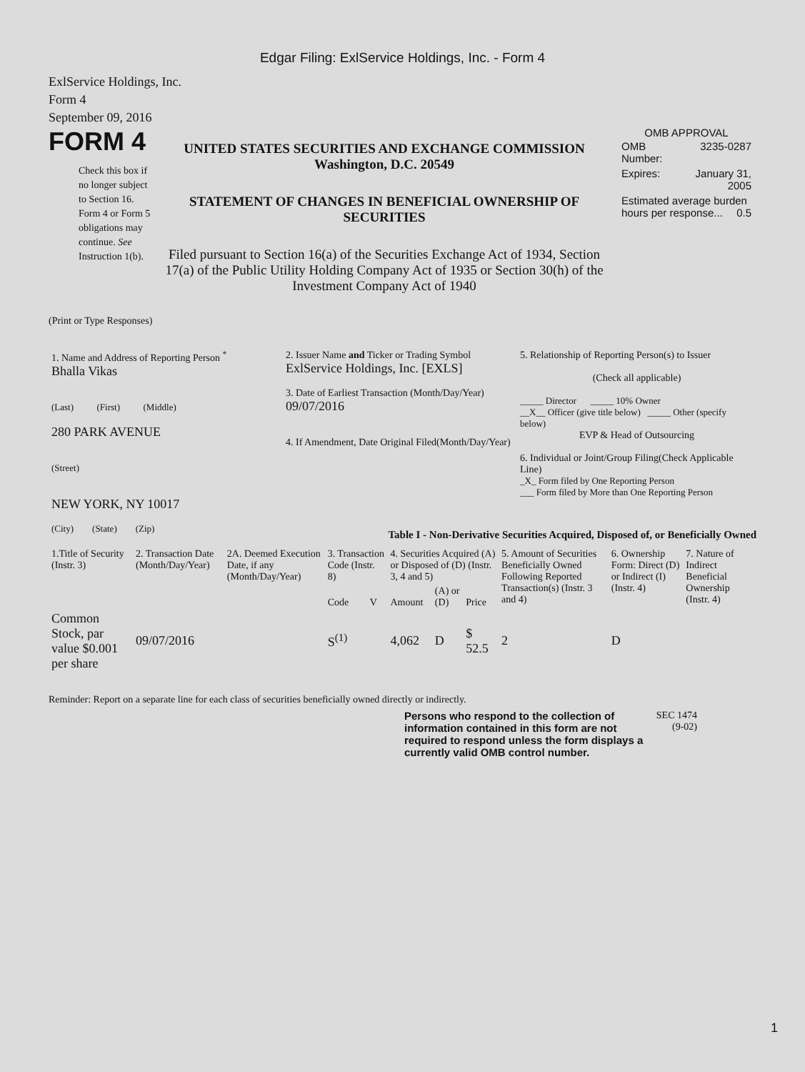Edgar Filing: ExlService Holdings, Inc. - Form 4
ExlService Holdings, Inc.
Form 4
September 09, 2016
FORM 4
Check this box if no longer subject to Section 16. Form 4 or Form 5 obligations may continue. See Instruction 1(b).
UNITED STATES SECURITIES AND EXCHANGE COMMISSION
Washington, D.C. 20549
STATEMENT OF CHANGES IN BENEFICIAL OWNERSHIP OF SECURITIES
Filed pursuant to Section 16(a) of the Securities Exchange Act of 1934, Section 17(a) of the Public Utility Holding Company Act of 1935 or Section 30(h) of the Investment Company Act of 1940
OMB APPROVAL
| OMB Number: | 3235-0287 |
| Expires: | January 31, 2005 |
| Estimated average burden hours per response... 0.5 | |
(Print or Type Responses)
| 1. Name and Address of Reporting Person <sup>*</sup> Bhalla Vikas (Last) (First) (Middle) 280 PARK AVENUE (Street) NEW YORK, NY 10017 (City) (State) (Zip) | 2. Issuer Name and Ticker or Trading Symbol ExlService Holdings, Inc. [EXLS] 3. Date of Earliest Transaction (Month/Day/Year) 09/07/2016 4. If Amendment, Date Original Filed(Month/Day/Year) | 5. Relationship of Reporting Person(s) to Issuer (Check all applicable) _____ Director _____ 10% Owner __X__ Officer (give title below) _____ Other (specify below) EVP & Head of Outsourcing 6. Individual or Joint/Group Filing(Check Applicable Line) _X_ Form filed by One Reporting Person ___ Form filed by More than One Reporting Person |
Table I - Non-Derivative Securities Acquired, Disposed of, or Beneficially Owned
| 1.Title of Security (Instr. 3) | 2. Transaction Date (Month/Day/Year) | 2A. Deemed Execution Date, if any (Month/Day/Year) | 3. Transaction Code (Instr. 8) | | 4. Securities Acquired (A) or Disposed of (D) (Instr. 3, 4 and 5) | | | 5. Amount of Securities Beneficially Owned Following Reported Transaction(s) (Instr. 3 and 4) | 6. Ownership Form: Direct (D) or Indirect (I) (Instr. 4) | 7. Nature of Indirect Beneficial Ownership (Instr. 4) |
| --- | --- | --- | --- | --- | --- | --- | --- | --- | --- | --- |
| | | | Code | V | Amount | (A) or (D) | Price | | | |
| Common Stock, par value $0.001 per share | 09/07/2016 | | S<sup>(1)</sup> | | 4,062 | D | $ 52.5 | 2 | D | |
Reminder: Report on a separate line for each class of securities beneficially owned directly or indirectly.
Persons who respond to the collection of information contained in this form are not required to respond unless the form displays a currently valid OMB control number.
SEC 1474 (9-02)
1